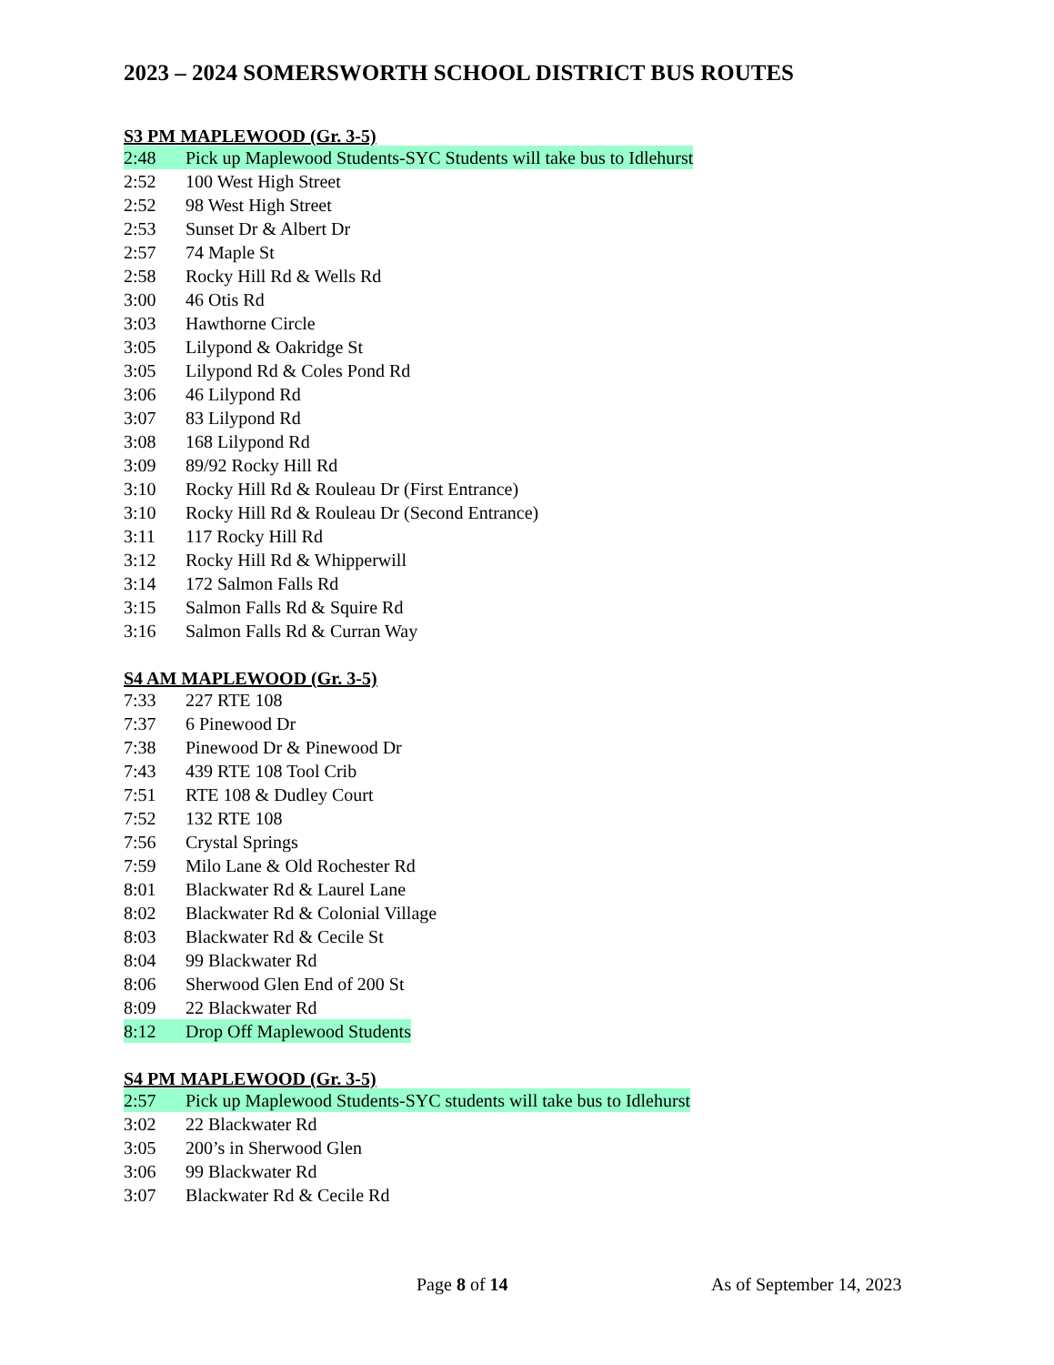2023 – 2024 SOMERSWORTH SCHOOL DISTRICT BUS ROUTES
S3 PM MAPLEWOOD (Gr. 3-5)
2:48 Pick up Maplewood Students-SYC Students will take bus to Idlehurst
2:52 100 West High Street
2:52 98 West High Street
2:53 Sunset Dr & Albert Dr
2:57 74 Maple St
2:58 Rocky Hill Rd & Wells Rd
3:00 46 Otis Rd
3:03 Hawthorne Circle
3:05 Lilypond & Oakridge St
3:05 Lilypond Rd & Coles Pond Rd
3:06 46 Lilypond Rd
3:07 83 Lilypond Rd
3:08 168 Lilypond Rd
3:09 89/92 Rocky Hill Rd
3:10 Rocky Hill Rd & Rouleau Dr (First Entrance)
3:10 Rocky Hill Rd & Rouleau Dr (Second Entrance)
3:11 117 Rocky Hill Rd
3:12 Rocky Hill Rd & Whipperwill
3:14 172 Salmon Falls Rd
3:15 Salmon Falls Rd & Squire Rd
3:16 Salmon Falls Rd & Curran Way
S4 AM MAPLEWOOD (Gr. 3-5)
7:33 227 RTE 108
7:37 6 Pinewood Dr
7:38 Pinewood Dr & Pinewood Dr
7:43 439 RTE 108 Tool Crib
7:51 RTE 108 & Dudley Court
7:52 132 RTE 108
7:56 Crystal Springs
7:59 Milo Lane & Old Rochester Rd
8:01 Blackwater Rd & Laurel Lane
8:02 Blackwater Rd & Colonial Village
8:03 Blackwater Rd & Cecile St
8:04 99 Blackwater Rd
8:06 Sherwood Glen End of 200 St
8:09 22 Blackwater Rd
8:12 Drop Off Maplewood Students
S4 PM MAPLEWOOD (Gr. 3-5)
2:57 Pick up Maplewood Students-SYC students will take bus to Idlehurst
3:02 22 Blackwater Rd
3:05 200’s in Sherwood Glen
3:06 99 Blackwater Rd
3:07 Blackwater Rd & Cecile Rd
Page 8 of 14 As of September 14, 2023